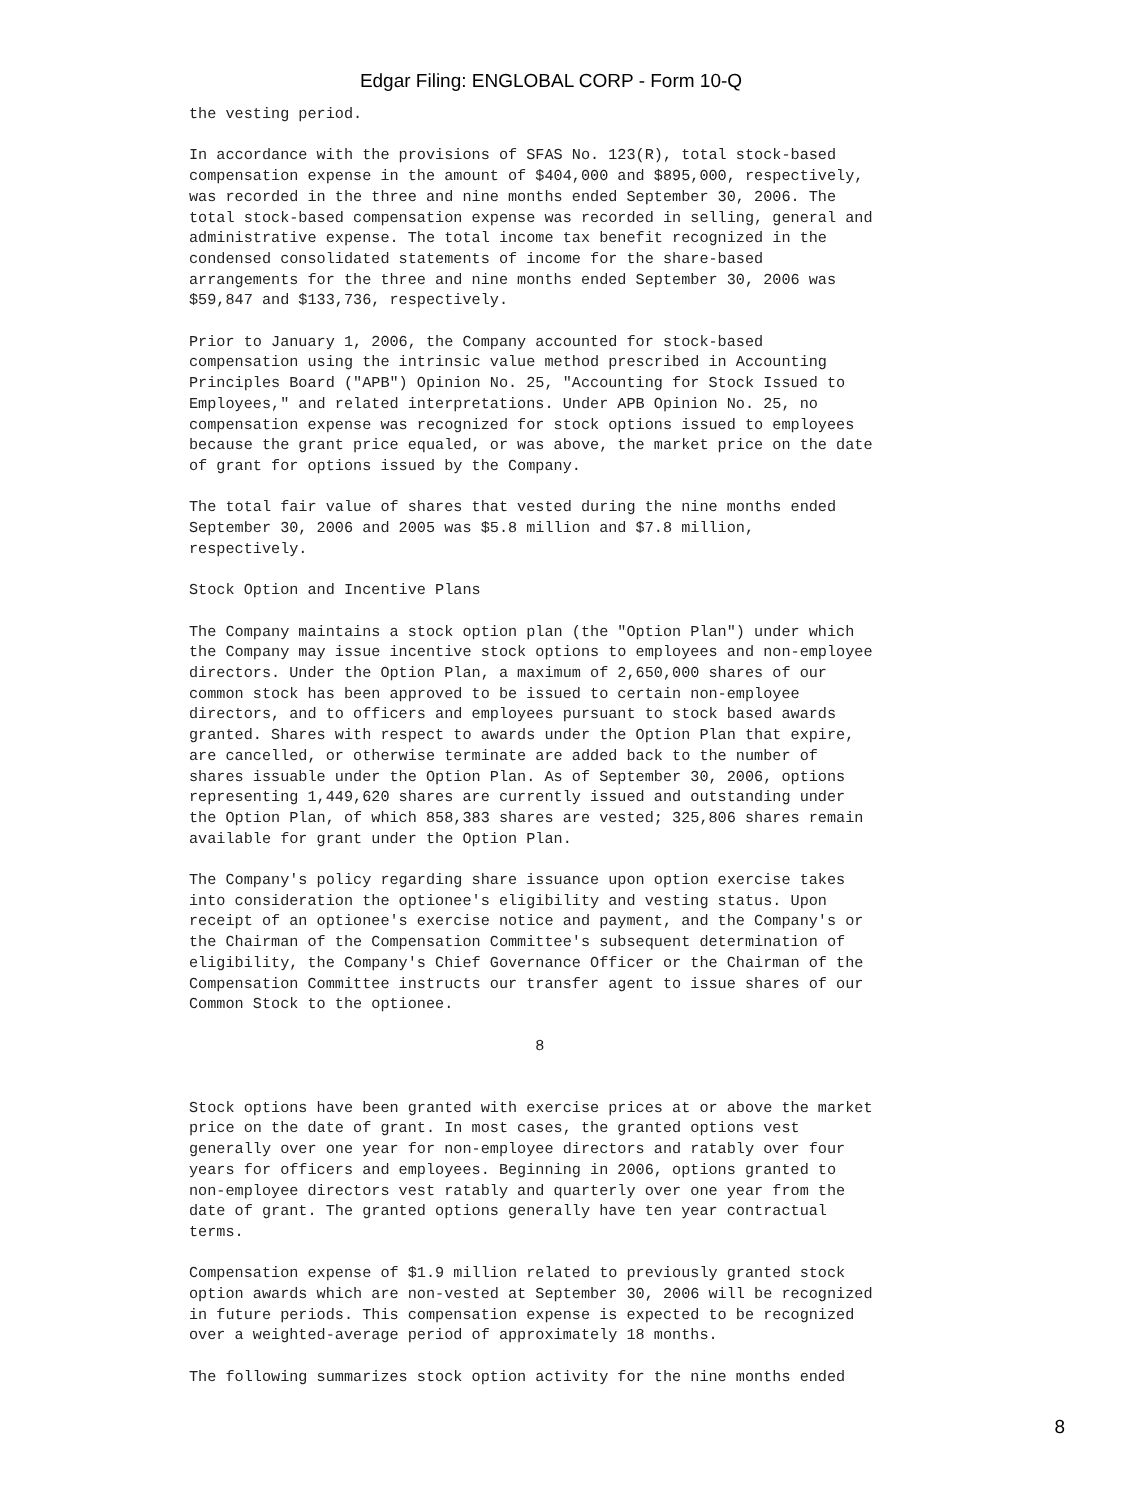Edgar Filing: ENGLOBAL CORP - Form 10-Q
the vesting period.

In accordance with the provisions of SFAS No. 123(R), total stock-based
compensation expense in the amount of $404,000 and $895,000, respectively,
was recorded in the three and nine months ended September 30, 2006. The
total stock-based compensation expense was recorded in selling, general and
administrative expense. The total income tax benefit recognized in the
condensed consolidated statements of income for the share-based
arrangements for the three and nine months ended September 30, 2006 was
$59,847 and $133,736, respectively.

Prior to January 1, 2006, the Company accounted for stock-based
compensation using the intrinsic value method prescribed in Accounting
Principles Board ("APB") Opinion No. 25, "Accounting for Stock Issued to
Employees," and related interpretations. Under APB Opinion No. 25, no
compensation expense was recognized for stock options issued to employees
because the grant price equaled, or was above, the market price on the date
of grant for options issued by the Company.

The total fair value of shares that vested during the nine months ended
September 30, 2006 and 2005 was $5.8 million and $7.8 million,
respectively.

Stock Option and Incentive Plans

The Company maintains a stock option plan (the "Option Plan") under which
the Company may issue incentive stock options to employees and non-employee
directors. Under the Option Plan, a maximum of 2,650,000 shares of our
common stock has been approved to be issued to certain non-employee
directors, and to officers and employees pursuant to stock based awards
granted. Shares with respect to awards under the Option Plan that expire,
are cancelled, or otherwise terminate are added back to the number of
shares issuable under the Option Plan. As of September 30, 2006, options
representing 1,449,620 shares are currently issued and outstanding under
the Option Plan, of which 858,383 shares are vested; 325,806 shares remain
available for grant under the Option Plan.

The Company's policy regarding share issuance upon option exercise takes
into consideration the optionee's eligibility and vesting status. Upon
receipt of an optionee's exercise notice and payment, and the Company's or
the Chairman of the Compensation Committee's subsequent determination of
eligibility, the Company's Chief Governance Officer or the Chairman of the
Compensation Committee instructs our transfer agent to issue shares of our
Common Stock to the optionee.

                                      8


Stock options have been granted with exercise prices at or above the market
price on the date of grant. In most cases, the granted options vest
generally over one year for non-employee directors and ratably over four
years for officers and employees. Beginning in 2006, options granted to
non-employee directors vest ratably and quarterly over one year from the
date of grant. The granted options generally have ten year contractual
terms.

Compensation expense of $1.9 million related to previously granted stock
option awards which are non-vested at September 30, 2006 will be recognized
in future periods. This compensation expense is expected to be recognized
over a weighted-average period of approximately 18 months.

The following summarizes stock option activity for the nine months ended
8